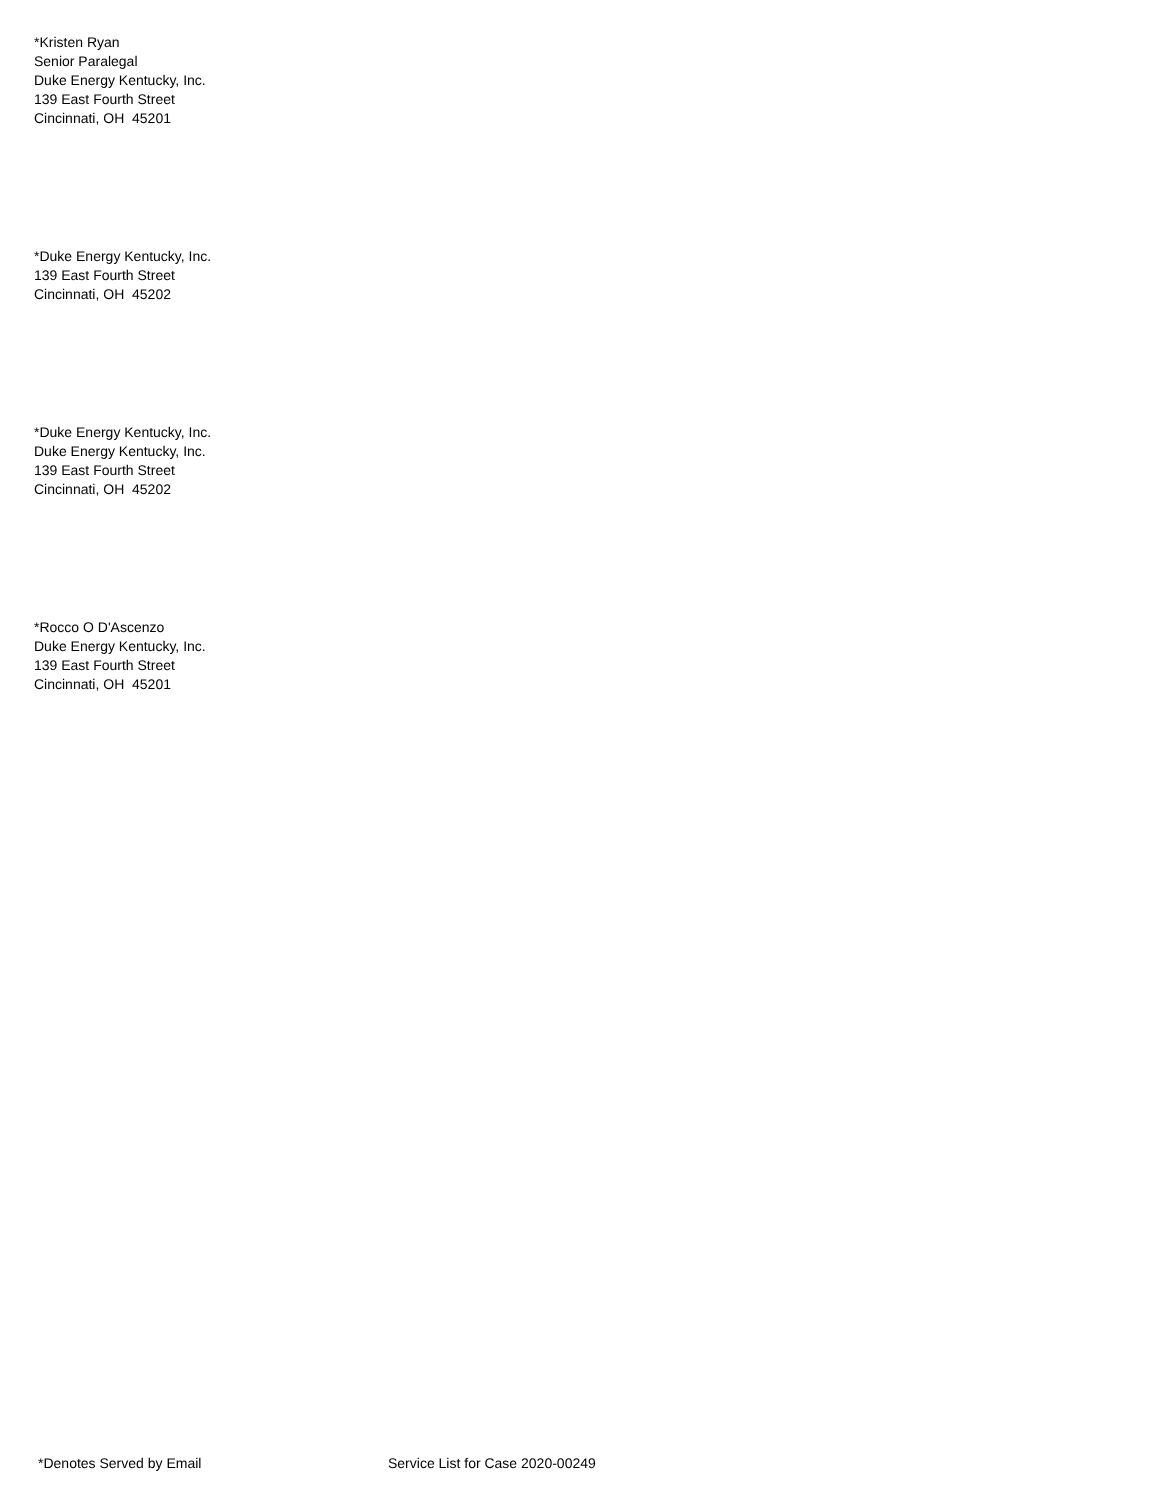*Kristen Ryan
Senior Paralegal
Duke Energy Kentucky, Inc.
139 East Fourth Street
Cincinnati, OH 45201
*Duke Energy Kentucky, Inc.
139 East Fourth Street
Cincinnati, OH 45202
*Duke Energy Kentucky, Inc.
Duke Energy Kentucky, Inc.
139 East Fourth Street
Cincinnati, OH 45202
*Rocco O D'Ascenzo
Duke Energy Kentucky, Inc.
139 East Fourth Street
Cincinnati, OH 45201
*Denotes Served by Email
Service List for Case 2020-00249